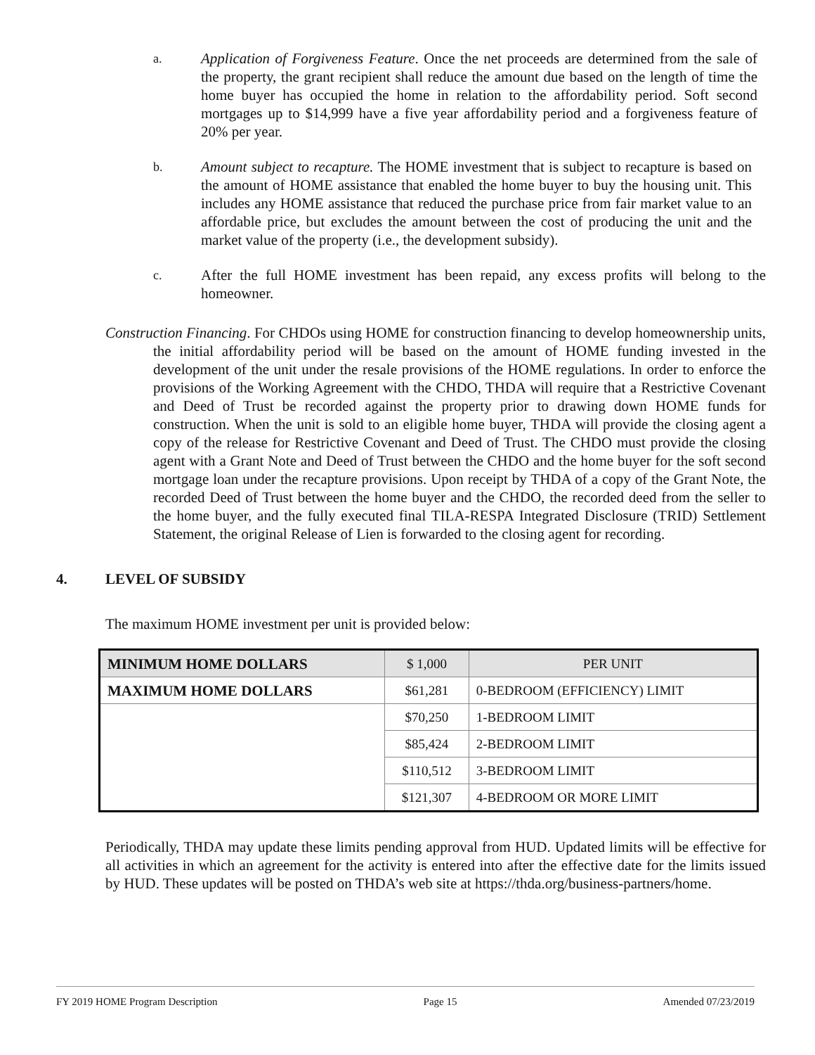a.
Application of Forgiveness Feature. Once the net proceeds are determined from the sale of the property, the grant recipient shall reduce the amount due based on the length of time the home buyer has occupied the home in relation to the affordability period. Soft second mortgages up to $14,999 have a five year affordability period and a forgiveness feature of 20% per year.
b.
Amount subject to recapture. The HOME investment that is subject to recapture is based on the amount of HOME assistance that enabled the home buyer to buy the housing unit. This includes any HOME assistance that reduced the purchase price from fair market value to an affordable price, but excludes the amount between the cost of producing the unit and the market value of the property (i.e., the development subsidy).
c.
After the full HOME investment has been repaid, any excess profits will belong to the homeowner.
Construction Financing. For CHDOs using HOME for construction financing to develop homeownership units, the initial affordability period will be based on the amount of HOME funding invested in the development of the unit under the resale provisions of the HOME regulations. In order to enforce the provisions of the Working Agreement with the CHDO, THDA will require that a Restrictive Covenant and Deed of Trust be recorded against the property prior to drawing down HOME funds for construction. When the unit is sold to an eligible home buyer, THDA will provide the closing agent a copy of the release for Restrictive Covenant and Deed of Trust. The CHDO must provide the closing agent with a Grant Note and Deed of Trust between the CHDO and the home buyer for the soft second mortgage loan under the recapture provisions. Upon receipt by THDA of a copy of the Grant Note, the recorded Deed of Trust between the home buyer and the CHDO, the recorded deed from the seller to the home buyer, and the fully executed final TILA-RESPA Integrated Disclosure (TRID) Settlement Statement, the original Release of Lien is forwarded to the closing agent for recording.
4. LEVEL OF SUBSIDY
The maximum HOME investment per unit is provided below:
| MINIMUM HOME DOLLARS | $ 1,000 | PER UNIT |
| MAXIMUM HOME DOLLARS | $61,281 | 0-BEDROOM (EFFICIENCY) LIMIT |
| | $70,250 | 1-BEDROOM LIMIT |
| | $85,424 | 2-BEDROOM LIMIT |
| | $110,512 | 3-BEDROOM LIMIT |
| | $121,307 | 4-BEDROOM OR MORE LIMIT |
Periodically, THDA may update these limits pending approval from HUD. Updated limits will be effective for all activities in which an agreement for the activity is entered into after the effective date for the limits issued by HUD. These updates will be posted on THDA’s web site at https://thda.org/business-partners/home.
FY 2019 HOME Program Description Page 15 Amended 07/23/2019